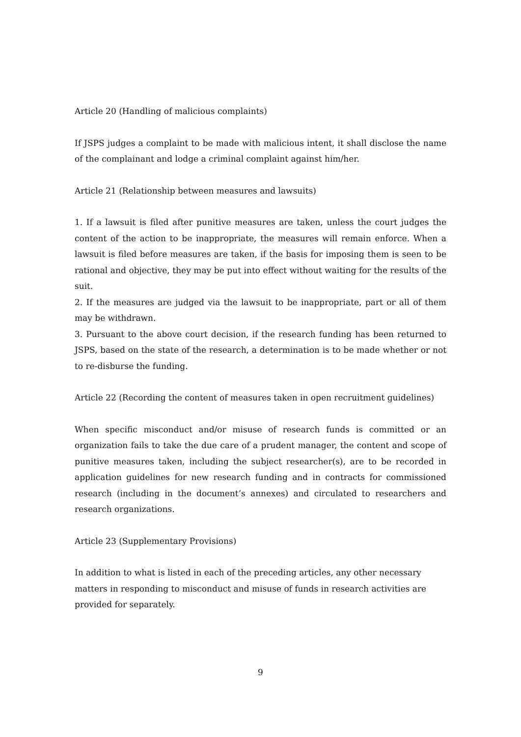Article 20 (Handling of malicious complaints)
If JSPS judges a complaint to be made with malicious intent, it shall disclose the name of the complainant and lodge a criminal complaint against him/her.
Article 21 (Relationship between measures and lawsuits)
1. If a lawsuit is filed after punitive measures are taken, unless the court judges the content of the action to be inappropriate, the measures will remain enforce. When a lawsuit is filed before measures are taken, if the basis for imposing them is seen to be rational and objective, they may be put into effect without waiting for the results of the suit.
2. If the measures are judged via the lawsuit to be inappropriate, part or all of them may be withdrawn.
3. Pursuant to the above court decision, if the research funding has been returned to JSPS, based on the state of the research, a determination is to be made whether or not to re-disburse the funding.
Article 22 (Recording the content of measures taken in open recruitment guidelines)
When specific misconduct and/or misuse of research funds is committed or an organization fails to take the due care of a prudent manager, the content and scope of punitive measures taken, including the subject researcher(s), are to be recorded in application guidelines for new research funding and in contracts for commissioned research (including in the document’s annexes) and circulated to researchers and research organizations.
Article 23 (Supplementary Provisions)
In addition to what is listed in each of the preceding articles, any other necessary
matters in responding to misconduct and misuse of funds in research activities are
provided for separately.
9